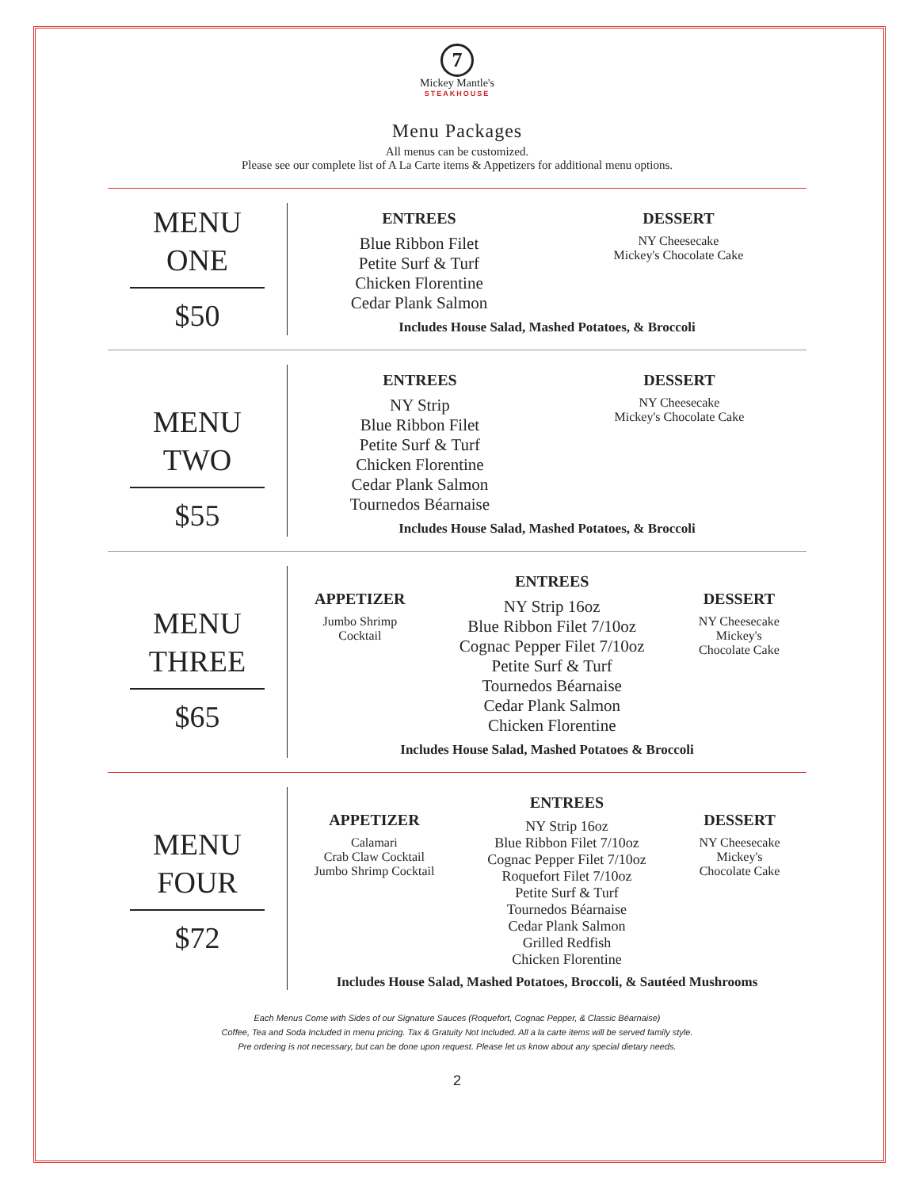7
Mickey Mantle's
STEAKHOUSE
Menu Packages
All menus can be customized.
Please see our complete list of A La Carte items & Appetizers for additional menu options.
MENU
ONE
$50
ENTREES
Blue Ribbon Filet
Petite Surf & Turf
Chicken Florentine
Cedar Plank Salmon
DESSERT
NY Cheesecake
Mickey's Chocolate Cake
Includes House Salad, Mashed Potatoes, & Broccoli
MENU
TWO
$55
ENTREES
NY Strip
Blue Ribbon Filet
Petite Surf & Turf
Chicken Florentine
Cedar Plank Salmon
Tournedos Béarnaise
DESSERT
NY Cheesecake
Mickey's Chocolate Cake
Includes House Salad, Mashed Potatoes, & Broccoli
MENU
THREE
$65
APPETIZER
Jumbo Shrimp
Cocktail
ENTREES
NY Strip 16oz
Blue Ribbon Filet 7/10oz
Cognac Pepper Filet 7/10oz
Petite Surf & Turf
Tournedos Béarnaise
Cedar Plank Salmon
Chicken Florentine
DESSERT
NY Cheesecake
Mickey's
Chocolate Cake
Includes House Salad, Mashed Potatoes & Broccoli
MENU
FOUR
$72
APPETIZER
Calamari
Crab Claw Cocktail
Jumbo Shrimp Cocktail
ENTREES
NY Strip 16oz
Blue Ribbon Filet 7/10oz
Cognac Pepper Filet 7/10oz
Roquefort Filet 7/10oz
Petite Surf & Turf
Tournedos Béarnaise
Cedar Plank Salmon
Grilled Redfish
Chicken Florentine
DESSERT
NY Cheesecake
Mickey's
Chocolate Cake
Includes House Salad, Mashed Potatoes, Broccoli, & Sautéed Mushrooms
Each Menus Come with Sides of our Signature Sauces (Roquefort, Cognac Pepper, & Classic Béarnaise)
Coffee, Tea and Soda Included in menu pricing. Tax & Gratuity Not Included. All a la carte items will be served family style.
Pre ordering is not necessary, but can be done upon request. Please let us know about any special dietary needs.
2